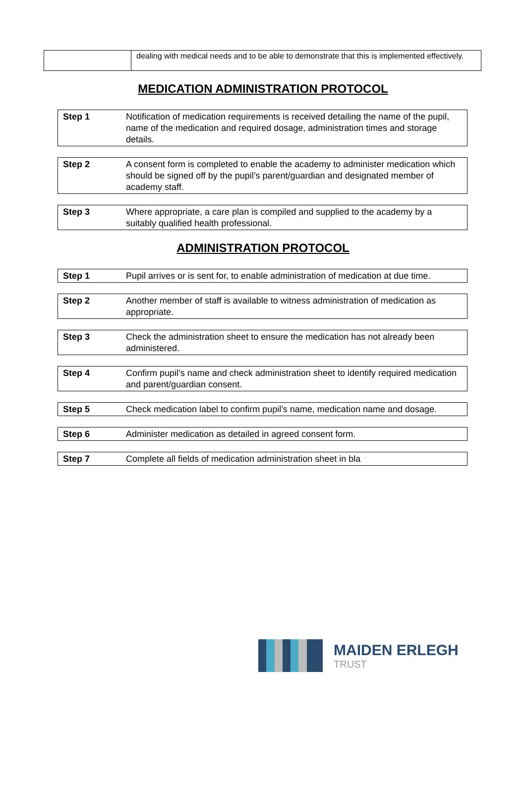| | dealing with medical needs and to be able to demonstrate that this is implemented effectively. |
MEDICATION ADMINISTRATION PROTOCOL
| Step 1 | Notification of medication requirements is received detailing the name of the pupil, name of the medication and required dosage, administration times and storage details. |
| Step 2 | A consent form is completed to enable the academy to administer medication which should be signed off by the pupil’s parent/guardian and designated member of academy staff. |
| Step 3 | Where appropriate, a care plan is compiled and supplied to the academy by a suitably qualified health professional. |
ADMINISTRATION PROTOCOL
| Step 1 | Pupil arrives or is sent for, to enable administration of medication at due time. |
| Step 2 | Another member of staff is available to witness administration of medication as appropriate. |
| Step 3 | Check the administration sheet to ensure the medication has not already been administered. |
| Step 4 | Confirm pupil’s name and check administration sheet to identify required medication and parent/guardian consent. |
| Step 5 | Check medication label to confirm pupil’s name, medication name and dosage. |
| Step 6 | Administer medication as detailed in agreed consent form. |
| Step 7 | Complete all fields of medication administration sheet in bla |
MAIDEN ERLEGH
TRUST